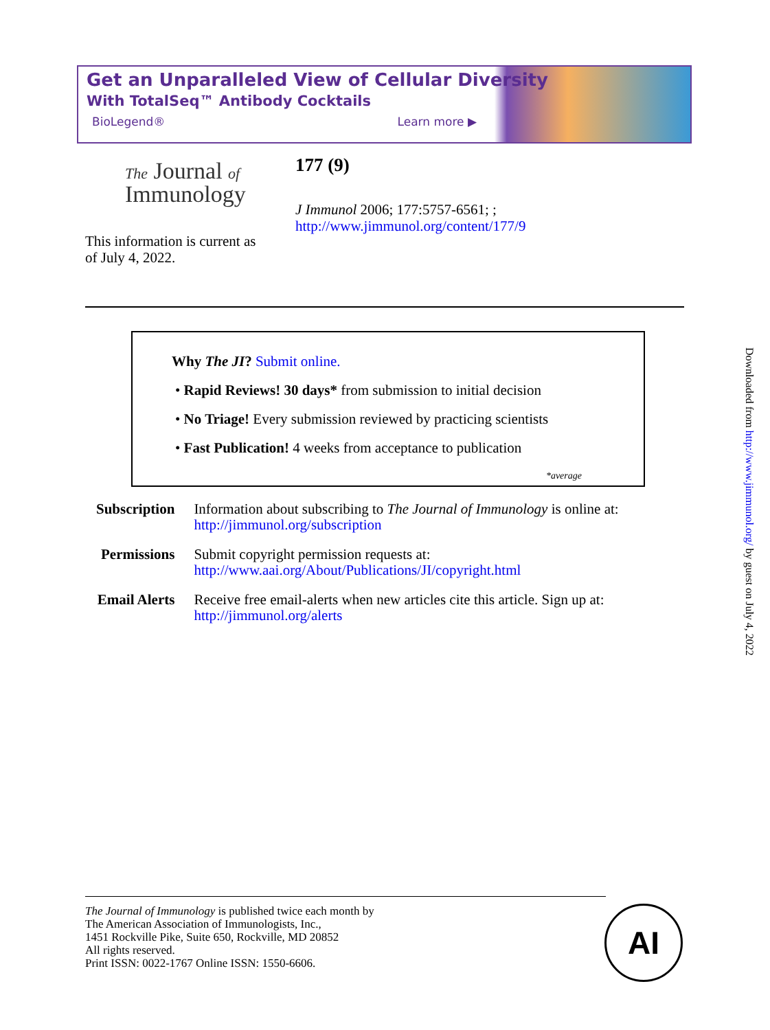Get an Unparalleled View of Cellular Diversity
With TotalSeq™ Antibody Cocktails
BioLegend® Learn more ▶
The Journal of
Immunology
177 (9)
J Immunol 2006; 177:5757-6561; ;
http://www.jimmunol.org/content/177/9
This information is current as
of July 4, 2022.
Why The JI? Submit online.
• Rapid Reviews! 30 days* from submission to initial decision
• No Triage! Every submission reviewed by practicing scientists
• Fast Publication! 4 weeks from acceptance to publication
*average
| Subscription | Information about subscribing to The Journal of Immunology is online at: http://jimmunol.org/subscription |
| Permissions | Submit copyright permission requests at: http://www.aai.org/About/Publications/JI/copyright.html |
| Email Alerts | Receive free email-alerts when new articles cite this article. Sign up at: http://jimmunol.org/alerts |
The Journal of Immunology is published twice each month by
The American Association of Immunologists, Inc.,
1451 Rockville Pike, Suite 650, Rockville, MD 20852
All rights reserved.
Print ISSN: 0022-1767 Online ISSN: 1550-6606.
AI
Downloaded from http://www.jimmunol.org/ by guest on July 4, 2022